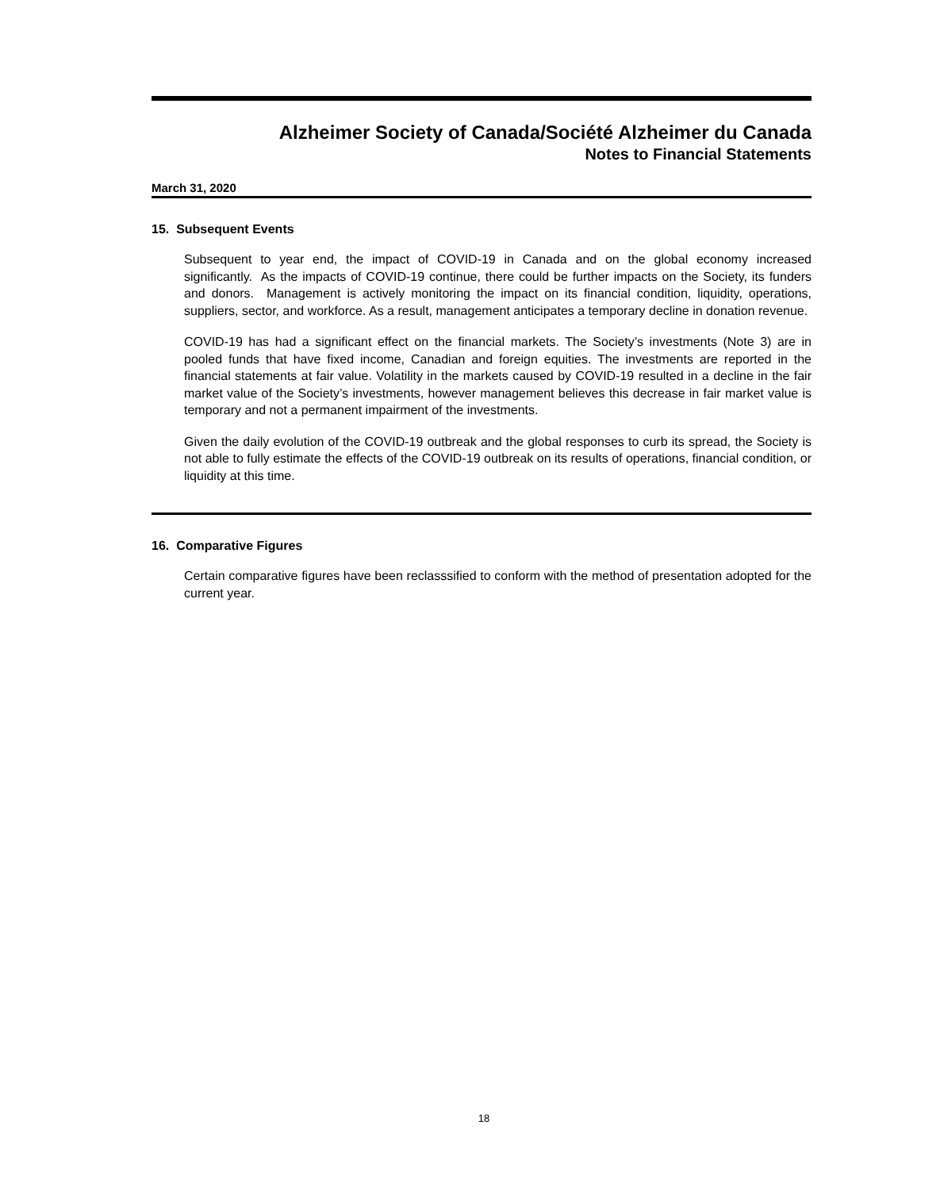Alzheimer Society of Canada/Société Alzheimer du Canada
Notes to Financial Statements
March 31, 2020
15. Subsequent Events
Subsequent to year end, the impact of COVID-19 in Canada and on the global economy increased significantly. As the impacts of COVID-19 continue, there could be further impacts on the Society, its funders and donors. Management is actively monitoring the impact on its financial condition, liquidity, operations, suppliers, sector, and workforce. As a result, management anticipates a temporary decline in donation revenue.
COVID-19 has had a significant effect on the financial markets. The Society’s investments (Note 3) are in pooled funds that have fixed income, Canadian and foreign equities. The investments are reported in the financial statements at fair value. Volatility in the markets caused by COVID-19 resulted in a decline in the fair market value of the Society’s investments, however management believes this decrease in fair market value is temporary and not a permanent impairment of the investments.
Given the daily evolution of the COVID-19 outbreak and the global responses to curb its spread, the Society is not able to fully estimate the effects of the COVID-19 outbreak on its results of operations, financial condition, or liquidity at this time.
16. Comparative Figures
Certain comparative figures have been reclasssified to conform with the method of presentation adopted for the current year.
18